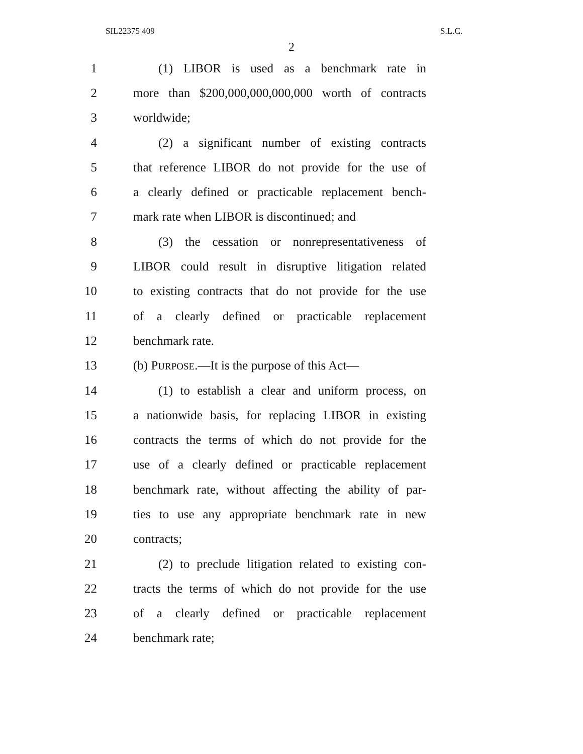SIL22375 409 S.L.C.
2
1 (1) LIBOR is used as a benchmark rate in
2 more than $200,000,000,000,000 worth of contracts
3 worldwide;
4 (2) a significant number of existing contracts
5 that reference LIBOR do not provide for the use of
6 a clearly defined or practicable replacement bench-
7 mark rate when LIBOR is discontinued; and
8 (3) the cessation or nonrepresentativeness of
9 LIBOR could result in disruptive litigation related
10 to existing contracts that do not provide for the use
11 of a clearly defined or practicable replacement
12 benchmark rate.
13 (b) PURPOSE.—It is the purpose of this Act—
14 (1) to establish a clear and uniform process, on
15 a nationwide basis, for replacing LIBOR in existing
16 contracts the terms of which do not provide for the
17 use of a clearly defined or practicable replacement
18 benchmark rate, without affecting the ability of par-
19 ties to use any appropriate benchmark rate in new
20 contracts;
21 (2) to preclude litigation related to existing con-
22 tracts the terms of which do not provide for the use
23 of a clearly defined or practicable replacement
24 benchmark rate;